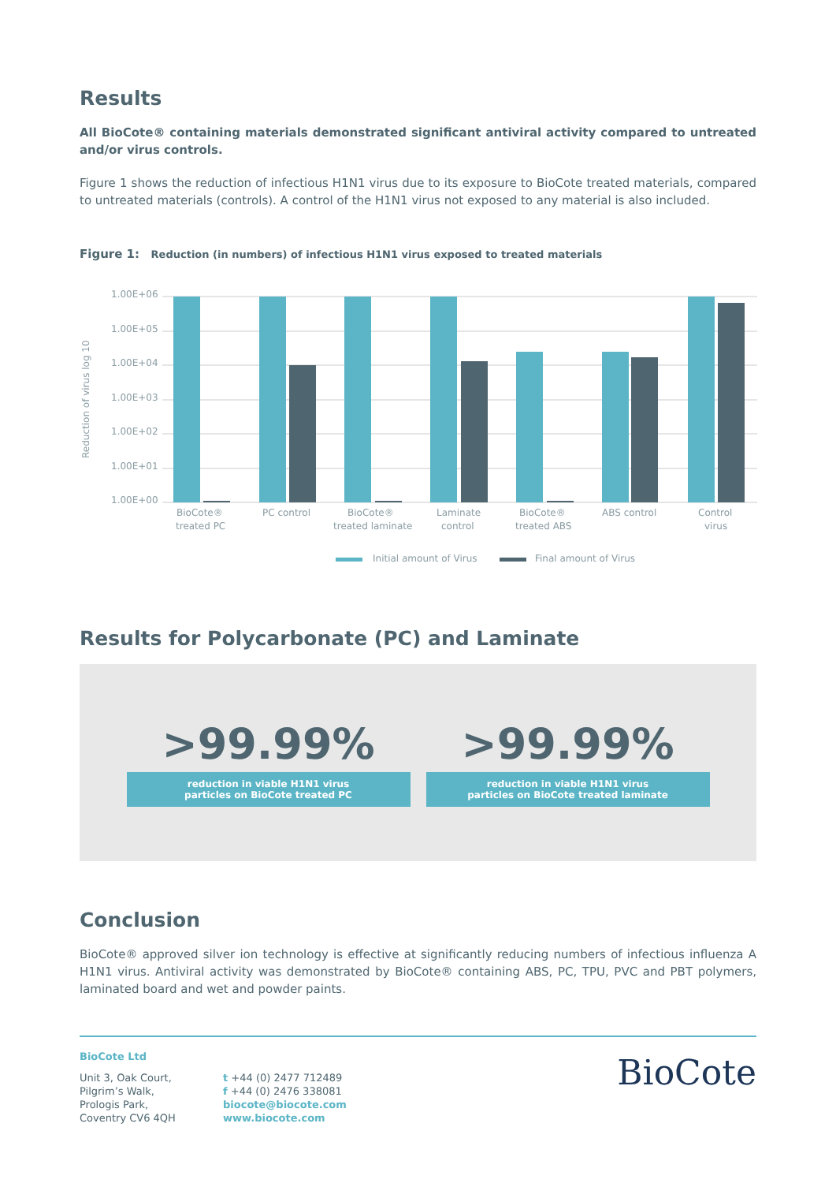Results
All BioCote® containing materials demonstrated significant antiviral activity compared to untreated and/or virus controls.
Figure 1 shows the reduction of infectious H1N1 virus due to its exposure to BioCote treated materials, compared to untreated materials (controls). A control of the H1N1 virus not exposed to any material is also included.
Figure 1: Reduction (in numbers) of infectious H1N1 virus exposed to treated materials
Reduction of virus log 10
1.00E+06
1.00E+05
1.00E+04
1.00E+03
1.00E+02
1.00E+01
1.00E+00
BioCote®
treated PC
PC control
BioCote®
treated laminate
Laminate
control
BioCote®
treated ABS
ABS control
Control
virus
Initial amount of Virus
Final amount of Virus
Results for Polycarbonate (PC) and Laminate
>99.99%
reduction in viable H1N1 virus
particles on BioCote treated PC
>99.99%
reduction in viable H1N1 virus
particles on BioCote treated laminate
Conclusion
BioCote® approved silver ion technology is effective at significantly reducing numbers of infectious influenza A H1N1 virus. Antiviral activity was demonstrated by BioCote® containing ABS, PC, TPU, PVC and PBT polymers, laminated board and wet and powder paints.
BioCote Ltd
Unit 3, Oak Court,
Pilgrim’s Walk,
Prologis Park,
Coventry CV6 4QH
t +44 (0) 2477 712489
f +44 (0) 2476 338081
biocote@biocote.com
www.biocote.com
BioCote